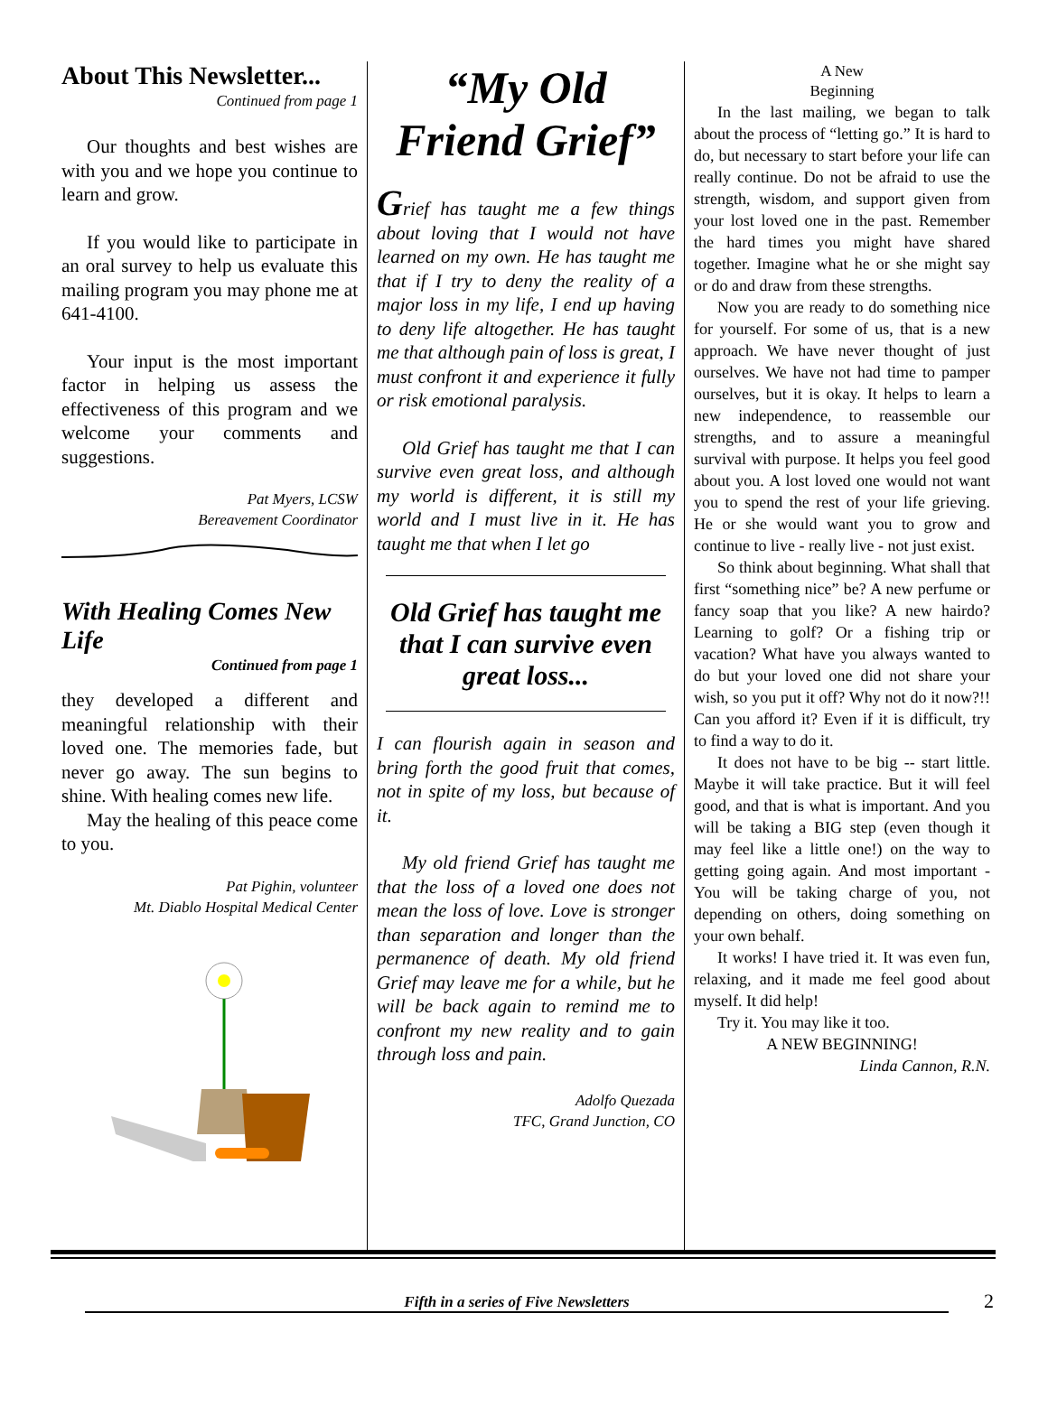About This Newsletter...
Continued from page 1
Our thoughts and best wishes are with you and we hope you continue to learn and grow.
If you would like to participate in an oral survey to help us evaluate this mailing program you may phone me at 641-4100.
Your input is the most important factor in helping us assess the effectiveness of this program and we welcome your comments and suggestions.
Pat Myers, LCSW
Bereavement Coordinator
With Healing Comes New Life
Continued from page 1
they developed a different and meaningful relationship with their loved one. The memories fade, but never go away. The sun begins to shine. With healing comes new life.
May the healing of this peace come to you.
Pat Pighin, volunteer
Mt. Diablo Hospital Medical Center
“My Old Friend Grief”
Grief has taught me a few things about loving that I would not have learned on my own. He has taught me that if I try to deny the reality of a major loss in my life, I end up having to deny life altogether. He has taught me that although pain of loss is great, I must confront it and experience it fully or risk emotional paralysis.
Old Grief has taught me that I can survive even great loss, and although my world is different, it is still my world and I must live in it. He has taught me that when I let go
Old Grief has taught me that I can survive even great loss...
I can flourish again in season and bring forth the good fruit that comes, not in spite of my loss, but because of it.
My old friend Grief has taught me that the loss of a loved one does not mean the loss of love. Love is stronger than separation and longer than the permanence of death. My old friend Grief may leave me for a while, but he will be back again to remind me to confront my new reality and to gain through loss and pain.
Adolfo Quezada
TFC, Grand Junction, CO
A New
Beginning
In the last mailing, we began to talk about the process of “letting go.” It is hard to do, but necessary to start before your life can really continue. Do not be afraid to use the strength, wisdom, and support given from your lost loved one in the past. Remember the hard times you might have shared together. Imagine what he or she might say or do and draw from these strengths.
Now you are ready to do something nice for yourself. For some of us, that is a new approach. We have never thought of just ourselves. We have not had time to pamper ourselves, but it is okay. It helps to learn a new independence, to reassemble our strengths, and to assure a meaningful survival with purpose. It helps you feel good about you. A lost loved one would not want you to spend the rest of your life grieving. He or she would want you to grow and continue to live - really live - not just exist.
So think about beginning. What shall that first “something nice” be? A new perfume or fancy soap that you like? A new hairdo? Learning to golf? Or a fishing trip or vacation? What have you always wanted to do but your loved one did not share your wish, so you put it off? Why not do it now?!! Can you afford it? Even if it is difficult, try to find a way to do it.
It does not have to be big -- start little. Maybe it will take practice. But it will feel good, and that is what is important. And you will be taking a BIG step (even though it may feel like a little one!) on the way to getting going again. And most important - You will be taking charge of you, not depending on others, doing something on your own behalf.
It works! I have tried it. It was even fun, relaxing, and it made me feel good about myself. It did help!
Try it. You may like it too.
A NEW BEGINNING!
Linda Cannon, R.N.
Fifth in a series of Five Newsletters
2